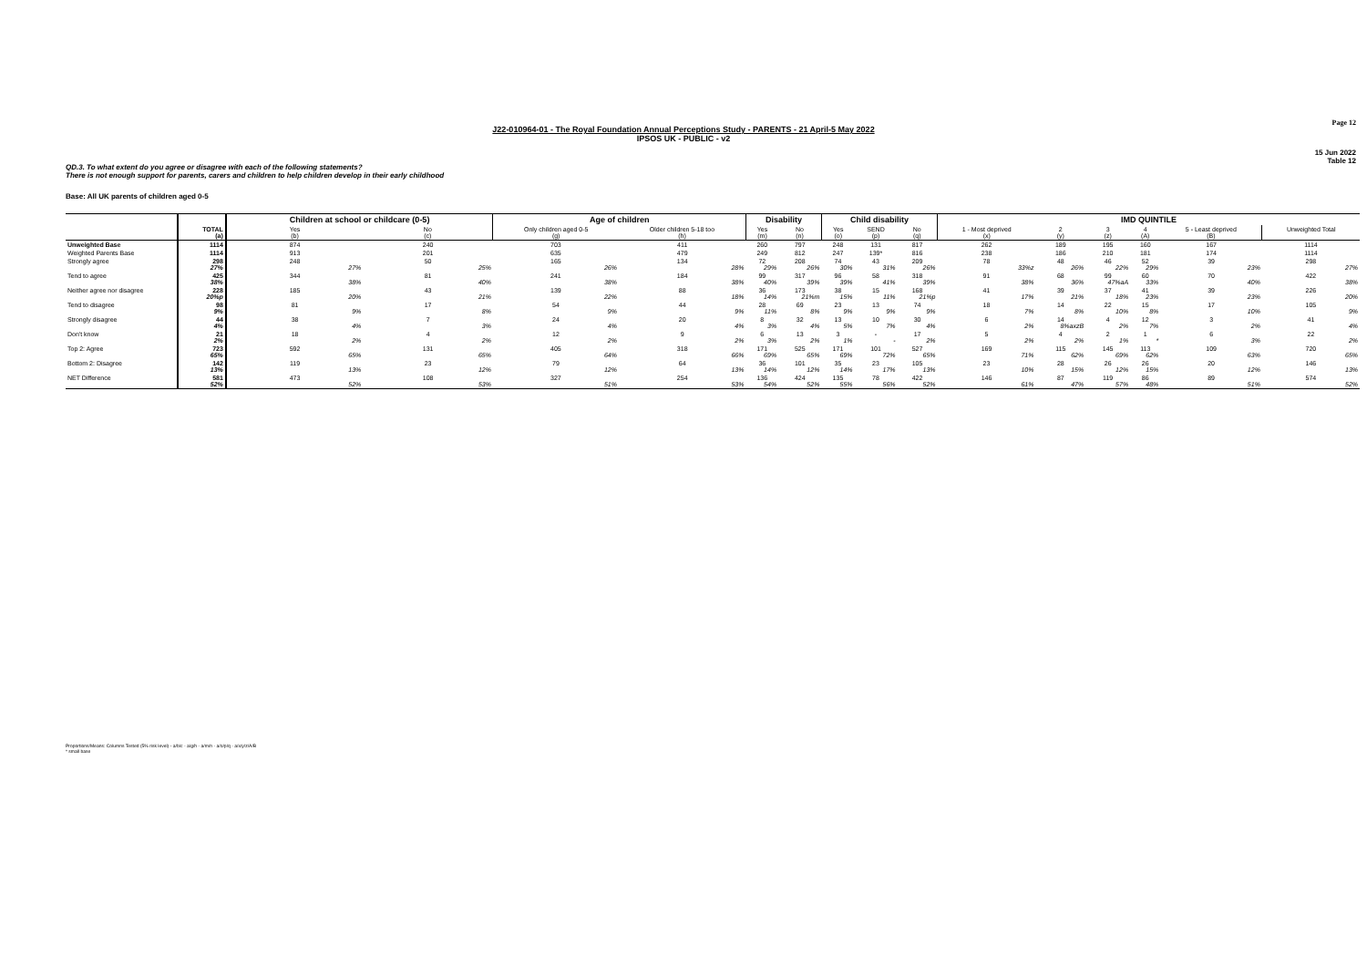Page 12
J22-010964-01 - The Royal Foundation Annual Perceptions Study - PARENTS - 21 April-5 May 2022
IPSOS UK - PUBLIC - v2
15 Jun 2022
Table 12
QD.3. To what extent do you agree or disagree with each of the following statements?
There is not enough support for parents, carers and children to help children develop in their early childhood
Base: All UK parents of children aged 0-5
| | | Children at school or childcare (0-5) | | Age of children | | Disability | | Child disability | | | IMD QUINTILE | | | | | |
| --- | --- | --- | --- | --- | --- | --- | --- | --- | --- | --- | --- | --- | --- | --- | --- | --- |
| | TOTAL (a) | Yes (b) | No (c) | Only children aged 0-5 (g) | Older children 5-18 too (h) | Yes (m) | No (n) | Yes (o) | SEND (p) | No (q) | 1 - Most deprived (x) | 2 (y) | 3 (z) | 4 (A) | 5 - Least deprived (B) | Unweighted Total |
| Unweighted Base | 1114 | 874 | 240 | 703 | 411 | 260 | 797 | 248 | 131 | 817 | 262 | 189 | 195 | 160 | 167 | 1114 |
| Weighted Parents Base | 1114 | 913 | 201 | 635 | 479 | 249 | 812 | 247 | 139* | 816 | 238 | 186 | 210 | 181 | 174 | 1114 |
| Strongly agree | 298 27% | 248 27% | 50 25% | 165 26% | 134 28% | 72 29% | 208 26% | 74 30% | 43 31% | 209 26% | 78 33%z | 48 26% | 46 22% | 52 29% | 39 23% | 298 27% |
| Tend to agree | 425 38% | 344 38% | 81 40% | 241 38% | 184 38% | 99 40% | 317 39% | 96 39% | 58 41% | 318 39% | 91 38% | 68 36% | 99 47%aA | 60 33% | 70 40% | 422 38% |
| Neither agree nor disagree | 228 20%p | 185 20% | 43 21% | 139 22% | 88 18% | 36 14% | 173 21%m | 38 15% | 15 11% | 168 21%p | 41 17% | 39 21% | 37 18% | 41 23% | 39 23% | 226 20% |
| Tend to disagree | 98 9% | 81 9% | 17 8% | 54 9% | 44 9% | 28 11% | 69 8% | 23 9% | 13 9% | 74 9% | 18 7% | 14 8% | 22 10% | 15 8% | 17 10% | 105 9% |
| Strongly disagree | 44 4% | 38 4% | 7 3% | 24 4% | 20 4% | 8 3% | 32 4% | 13 5% | 10 7% | 30 4% | 6 2% | 14 8%axzB | 4 2% | 12 7% | 3 2% | 41 4% |
| Don't know | 21 2% | 18 2% | 4 2% | 12 2% | 9 2% | 6 3% | 13 2% | 3 1% | - - | 17 2% | 5 2% | 4 2% | 2 1% | 1 * | 6 3% | 22 2% |
| Top 2: Agree | 723 65% | 592 65% | 131 65% | 405 64% | 318 66% | 171 69% | 525 65% | 171 69% | 101 72% | 527 65% | 169 71% | 115 62% | 145 69% | 113 62% | 109 63% | 720 65% |
| Bottom 2: Disagree | 142 13% | 119 13% | 23 12% | 79 12% | 64 13% | 36 14% | 101 12% | 35 14% | 23 17% | 105 13% | 23 10% | 28 15% | 26 12% | 26 15% | 20 12% | 146 13% |
| NET Difference | 581 52% | 473 52% | 108 53% | 327 51% | 254 53% | 136 54% | 424 52% | 135 55% | 78 56% | 422 52% | 146 61% | 87 47% | 119 57% | 86 48% | 89 51% | 574 52% |
Proportions/Means: Columns Tested (5% risk level) - a/b/c - a/g/h - a/m/n - a/o/p/q - a/x/y/z/A/B
* small base